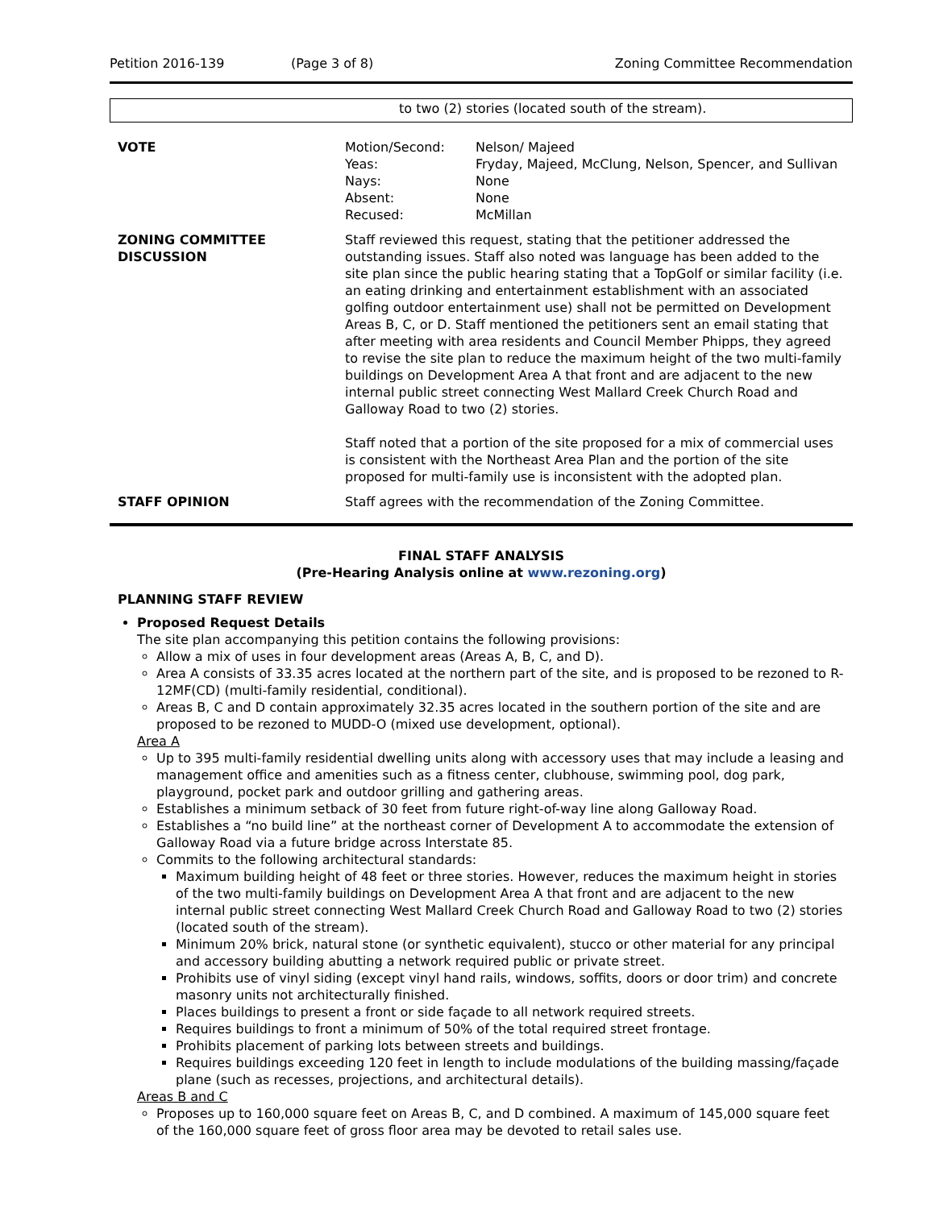Petition 2016-139 (Page 3 of 8) Zoning Committee Recommendation
to two (2) stories (located south of the stream).
| VOTE | / Motion/Second: / Nelson/ Majeed / / Yeas: / Fryday, Majeed, McClung, Nelson, Spencer, and Sullivan / / Nays: / None / / Absent: / None / / Recused: / McMillan / |
| ZONING COMMITTEE DISCUSSION | Staff reviewed this request, stating that the petitioner addressed the outstanding issues. Staff also noted was language has been added to the site plan since the public hearing stating that a TopGolf or similar facility (i.e. an eating drinking and entertainment establishment with an associated golfing outdoor entertainment use) shall not be permitted on Development Areas B, C, or D. Staff mentioned the petitioners sent an email stating that after meeting with area residents and Council Member Phipps, they agreed to revise the site plan to reduce the maximum height of the two multi-family buildings on Development Area A that front and are adjacent to the new internal public street connecting West Mallard Creek Church Road and Galloway Road to two (2) stories. Staff noted that a portion of the site proposed for a mix of commercial uses is consistent with the Northeast Area Plan and the portion of the site proposed for multi-family use is inconsistent with the adopted plan. |
| STAFF OPINION | Staff agrees with the recommendation of the Zoning Committee. |
FINAL STAFF ANALYSIS
(Pre-Hearing Analysis online at www.rezoning.org)
PLANNING STAFF REVIEW
Proposed Request Details
The site plan accompanying this petition contains the following provisions:
Allow a mix of uses in four development areas (Areas A, B, C, and D).
Area A consists of 33.35 acres located at the northern part of the site, and is proposed to be rezoned to R-12MF(CD) (multi-family residential, conditional).
Areas B, C and D contain approximately 32.35 acres located in the southern portion of the site and are proposed to be rezoned to MUDD-O (mixed use development, optional).
Area A
Up to 395 multi-family residential dwelling units along with accessory uses that may include a leasing and management office and amenities such as a fitness center, clubhouse, swimming pool, dog park, playground, pocket park and outdoor grilling and gathering areas.
Establishes a minimum setback of 30 feet from future right-of-way line along Galloway Road.
Establishes a “no build line” at the northeast corner of Development A to accommodate the extension of Galloway Road via a future bridge across Interstate 85.
Commits to the following architectural standards:
Maximum building height of 48 feet or three stories. However, reduces the maximum height in stories of the two multi-family buildings on Development Area A that front and are adjacent to the new internal public street connecting West Mallard Creek Church Road and Galloway Road to two (2) stories (located south of the stream).
Minimum 20% brick, natural stone (or synthetic equivalent), stucco or other material for any principal and accessory building abutting a network required public or private street.
Prohibits use of vinyl siding (except vinyl hand rails, windows, soffits, doors or door trim) and concrete masonry units not architecturally finished.
Places buildings to present a front or side façade to all network required streets.
Requires buildings to front a minimum of 50% of the total required street frontage.
Prohibits placement of parking lots between streets and buildings.
Requires buildings exceeding 120 feet in length to include modulations of the building massing/façade plane (such as recesses, projections, and architectural details).
Areas B and C
Proposes up to 160,000 square feet on Areas B, C, and D combined. A maximum of 145,000 square feet of the 160,000 square feet of gross floor area may be devoted to retail sales use.